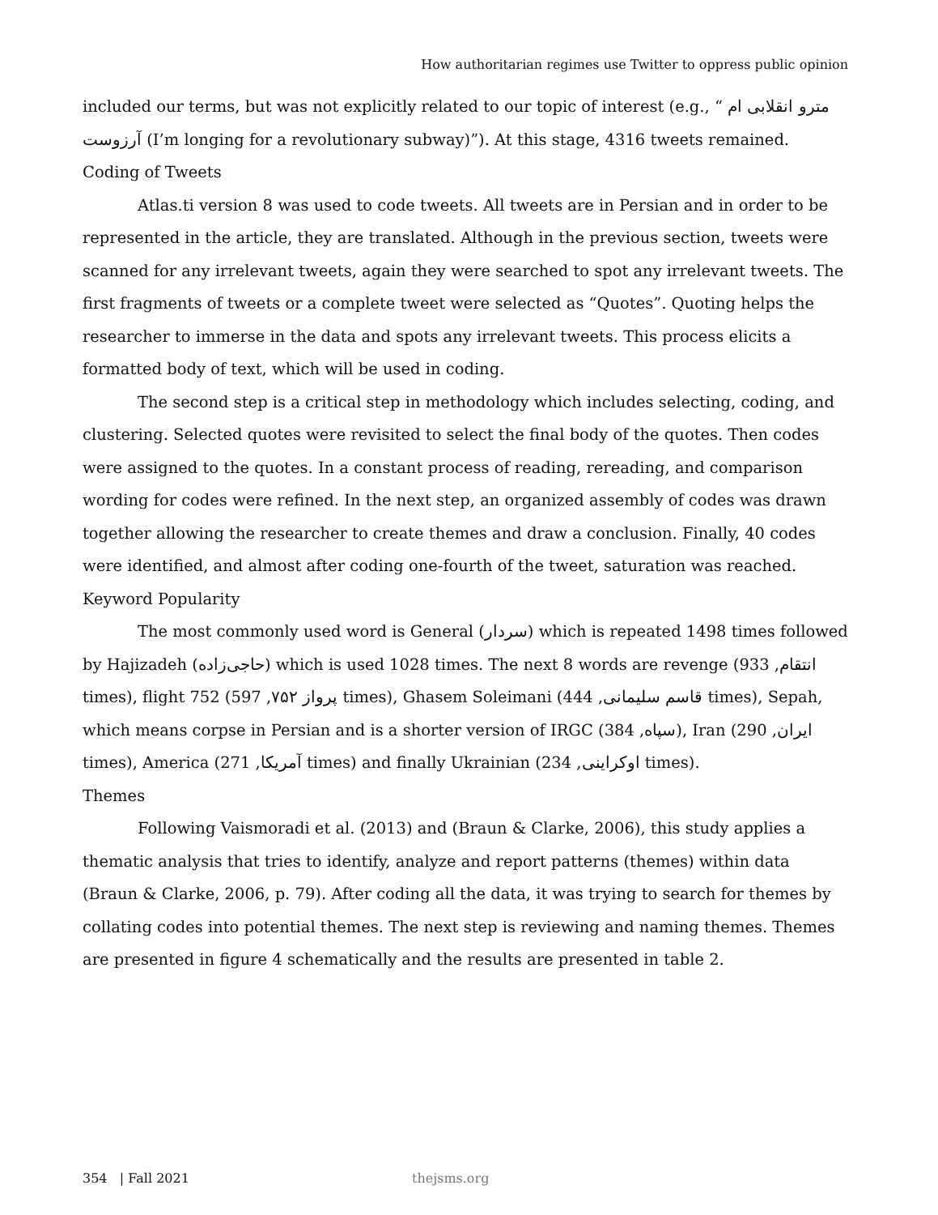How authoritarian regimes use Twitter to oppress public opinion
included our terms, but was not explicitly related to our topic of interest (e.g., “ مترو انقلابی ام آرزوست (I’m longing for a revolutionary subway)”). At this stage, 4316 tweets remained.
Coding of Tweets
Atlas.ti version 8 was used to code tweets. All tweets are in Persian and in order to be represented in the article, they are translated. Although in the previous section, tweets were scanned for any irrelevant tweets, again they were searched to spot any irrelevant tweets. The first fragments of tweets or a complete tweet were selected as “Quotes”. Quoting helps the researcher to immerse in the data and spots any irrelevant tweets. This process elicits a formatted body of text, which will be used in coding.
The second step is a critical step in methodology which includes selecting, coding, and clustering. Selected quotes were revisited to select the final body of the quotes. Then codes were assigned to the quotes. In a constant process of reading, rereading, and comparison wording for codes were refined. In the next step, an organized assembly of codes was drawn together allowing the researcher to create themes and draw a conclusion. Finally, 40 codes were identified, and almost after coding one-fourth of the tweet, saturation was reached.
Keyword Popularity
The most commonly used word is General (سردار) which is repeated 1498 times followed by Hajizadeh (حاجی‌زاده) which is used 1028 times. The next 8 words are revenge (انتقام, 933 times), flight 752 (پرواز ۷۵۲, 597 times), Ghasem Soleimani (قاسم سلیمانی, 444 times), Sepah, which means corpse in Persian and is a shorter version of IRGC (سپاه, 384), Iran (ایران, 290 times), America (آمریکا, 271 times) and finally Ukrainian (اوکراینی, 234 times).
Themes
Following Vaismoradi et al. (2013) and (Braun & Clarke, 2006), this study applies a thematic analysis that tries to identify, analyze and report patterns (themes) within data (Braun & Clarke, 2006, p. 79). After coding all the data, it was trying to search for themes by collating codes into potential themes. The next step is reviewing and naming themes. Themes are presented in figure 4 schematically and the results are presented in table 2.
354 | Fall 2021 thejsms.org